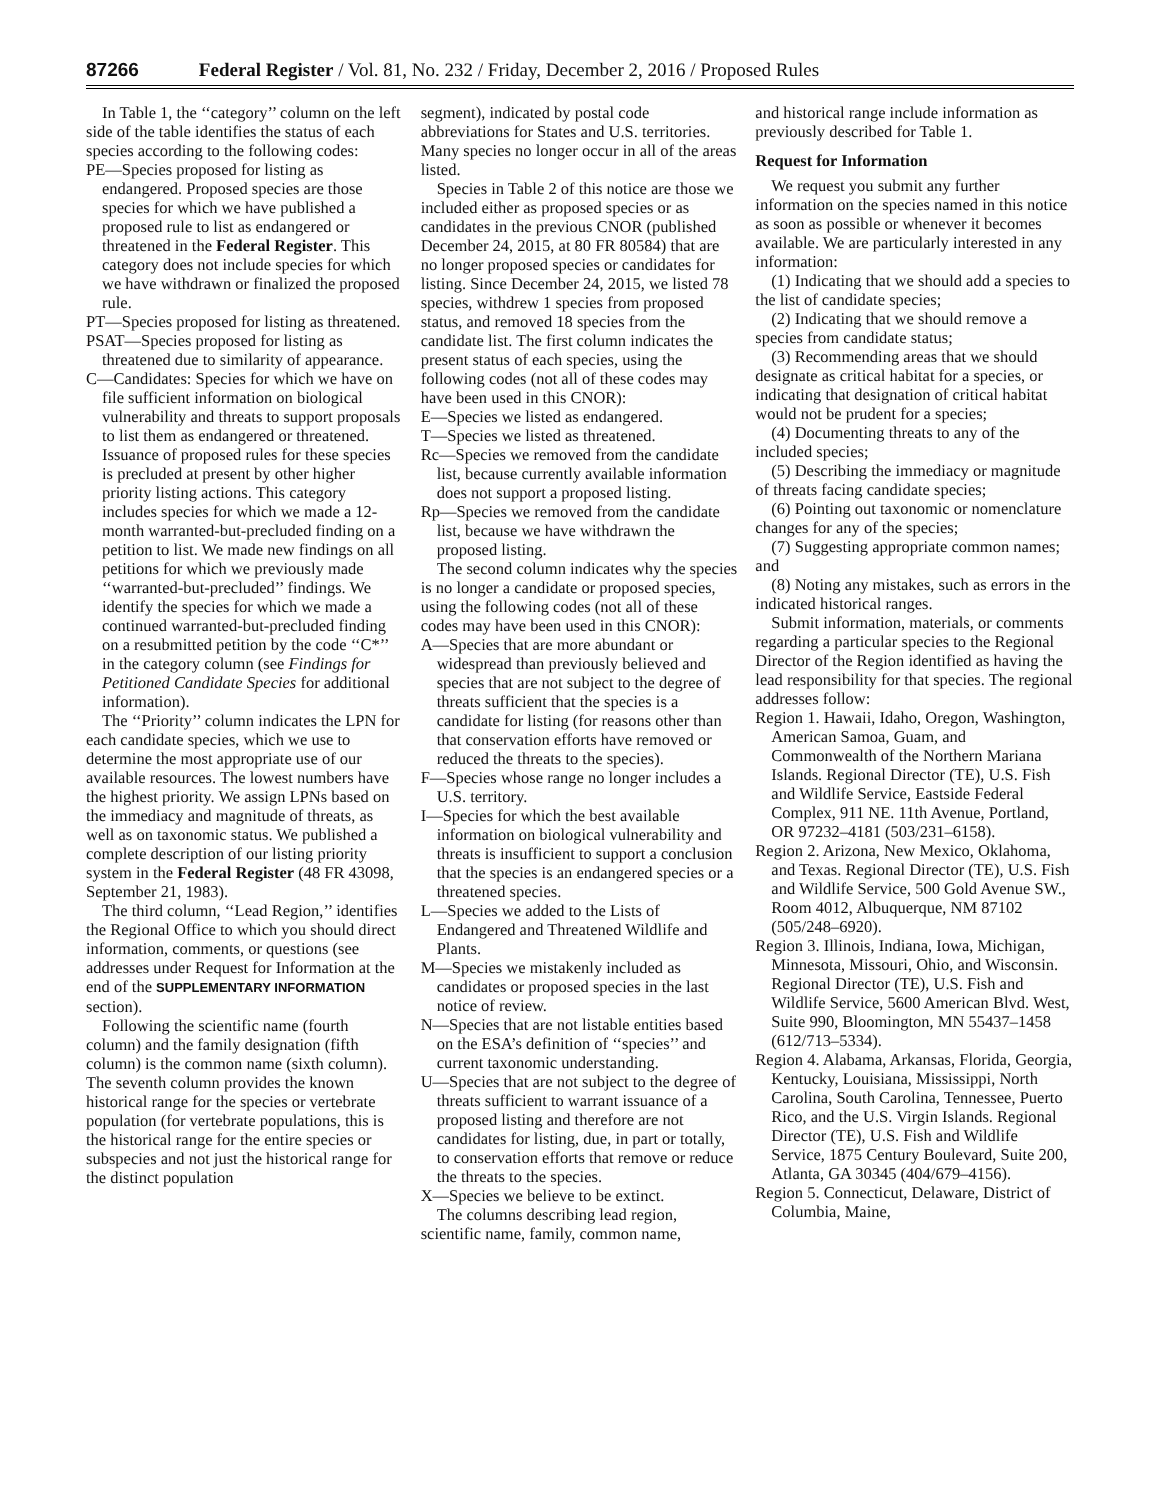87266 Federal Register / Vol. 81, No. 232 / Friday, December 2, 2016 / Proposed Rules
In Table 1, the ‘‘category’’ column on the left side of the table identifies the status of each species according to the following codes:
PE—Species proposed for listing as endangered. Proposed species are those species for which we have published a proposed rule to list as endangered or threatened in the Federal Register. This category does not include species for which we have withdrawn or finalized the proposed rule.
PT—Species proposed for listing as threatened.
PSAT—Species proposed for listing as threatened due to similarity of appearance.
C—Candidates: Species for which we have on file sufficient information on biological vulnerability and threats to support proposals to list them as endangered or threatened. Issuance of proposed rules for these species is precluded at present by other higher priority listing actions. This category includes species for which we made a 12-month warranted-but-precluded finding on a petition to list. We made new findings on all petitions for which we previously made ‘‘warranted-but-precluded’’ findings. We identify the species for which we made a continued warranted-but-precluded finding on a resubmitted petition by the code ‘‘C*’’ in the category column (see Findings for Petitioned Candidate Species for additional information).
The ‘‘Priority’’ column indicates the LPN for each candidate species, which we use to determine the most appropriate use of our available resources. The lowest numbers have the highest priority. We assign LPNs based on the immediacy and magnitude of threats, as well as on taxonomic status. We published a complete description of our listing priority system in the Federal Register (48 FR 43098, September 21, 1983).
The third column, ‘‘Lead Region,’’ identifies the Regional Office to which you should direct information, comments, or questions (see addresses under Request for Information at the end of the SUPPLEMENTARY INFORMATION section).
Following the scientific name (fourth column) and the family designation (fifth column) is the common name (sixth column). The seventh column provides the known historical range for the species or vertebrate population (for vertebrate populations, this is the historical range for the entire species or subspecies and not just the historical range for the distinct population
segment), indicated by postal code abbreviations for States and U.S. territories. Many species no longer occur in all of the areas listed.
Species in Table 2 of this notice are those we included either as proposed species or as candidates in the previous CNOR (published December 24, 2015, at 80 FR 80584) that are no longer proposed species or candidates for listing. Since December 24, 2015, we listed 78 species, withdrew 1 species from proposed status, and removed 18 species from the candidate list. The first column indicates the present status of each species, using the following codes (not all of these codes may have been used in this CNOR):
E—Species we listed as endangered.
T—Species we listed as threatened.
Rc—Species we removed from the candidate list, because currently available information does not support a proposed listing.
Rp—Species we removed from the candidate list, because we have withdrawn the proposed listing.
The second column indicates why the species is no longer a candidate or proposed species, using the following codes (not all of these codes may have been used in this CNOR):
A—Species that are more abundant or widespread than previously believed and species that are not subject to the degree of threats sufficient that the species is a candidate for listing (for reasons other than that conservation efforts have removed or reduced the threats to the species).
F—Species whose range no longer includes a U.S. territory.
I—Species for which the best available information on biological vulnerability and threats is insufficient to support a conclusion that the species is an endangered species or a threatened species.
L—Species we added to the Lists of Endangered and Threatened Wildlife and Plants.
M—Species we mistakenly included as candidates or proposed species in the last notice of review.
N—Species that are not listable entities based on the ESA’s definition of ‘‘species’’ and current taxonomic understanding.
U—Species that are not subject to the degree of threats sufficient to warrant issuance of a proposed listing and therefore are not candidates for listing, due, in part or totally, to conservation efforts that remove or reduce the threats to the species.
X—Species we believe to be extinct.
The columns describing lead region, scientific name, family, common name,
and historical range include information as previously described for Table 1.
Request for Information
We request you submit any further information on the species named in this notice as soon as possible or whenever it becomes available. We are particularly interested in any information:
(1) Indicating that we should add a species to the list of candidate species;
(2) Indicating that we should remove a species from candidate status;
(3) Recommending areas that we should designate as critical habitat for a species, or indicating that designation of critical habitat would not be prudent for a species;
(4) Documenting threats to any of the included species;
(5) Describing the immediacy or magnitude of threats facing candidate species;
(6) Pointing out taxonomic or nomenclature changes for any of the species;
(7) Suggesting appropriate common names; and
(8) Noting any mistakes, such as errors in the indicated historical ranges.
Submit information, materials, or comments regarding a particular species to the Regional Director of the Region identified as having the lead responsibility for that species. The regional addresses follow:
Region 1. Hawaii, Idaho, Oregon, Washington, American Samoa, Guam, and Commonwealth of the Northern Mariana Islands. Regional Director (TE), U.S. Fish and Wildlife Service, Eastside Federal Complex, 911 NE. 11th Avenue, Portland, OR 97232–4181 (503/231–6158).
Region 2. Arizona, New Mexico, Oklahoma, and Texas. Regional Director (TE), U.S. Fish and Wildlife Service, 500 Gold Avenue SW., Room 4012, Albuquerque, NM 87102 (505/248–6920).
Region 3. Illinois, Indiana, Iowa, Michigan, Minnesota, Missouri, Ohio, and Wisconsin. Regional Director (TE), U.S. Fish and Wildlife Service, 5600 American Blvd. West, Suite 990, Bloomington, MN 55437–1458 (612/713–5334).
Region 4. Alabama, Arkansas, Florida, Georgia, Kentucky, Louisiana, Mississippi, North Carolina, South Carolina, Tennessee, Puerto Rico, and the U.S. Virgin Islands. Regional Director (TE), U.S. Fish and Wildlife Service, 1875 Century Boulevard, Suite 200, Atlanta, GA 30345 (404/679–4156).
Region 5. Connecticut, Delaware, District of Columbia, Maine,